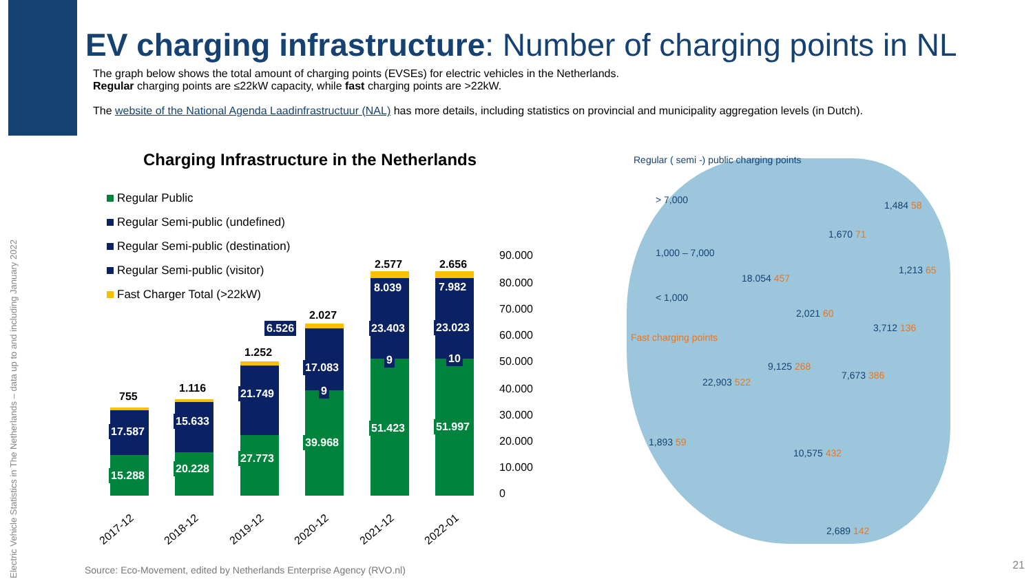Electric Vehicle Statistics in The Netherlands – data up to and including January 2022
EV charging infrastructure: Number of charging points in NL
The graph below shows the total amount of charging points (EVSEs) for electric vehicles in the Netherlands.
Regular charging points are ≤22kW capacity, while fast charging points are >22kW.
The website of the National Agenda Laadinfrastructuur (NAL) has more details, including statistics on provincial and municipality aggregation levels (in Dutch).
Charging Infrastructure in the Netherlands
Regular Public
Regular Semi-public (undefined)
Regular Semi-public (destination)
Regular Semi-public (visitor)
Fast Charger Total (>22kW)
90.000
80.000
70.000
60.000
50.000
40.000
30.000
20.000
10.000
0
755
1.116
1.252
2.027
2.577 2.656
17.587
15.288
15.633
20.228
21.749
27.773
6.526
17.083
9
39.968
8.039
23.403
9
51.423
7.982
23.023
10
51.997
2017-12 2018-12 2019-12 2020-12 2021-12 2022-01
Regular ( semi -) public charging points
> 7,000
1,000 – 7,000
< 1,000
Fast charging points
1,484 58
1,670 71
1,213 65
18.054 457
2,021 60
3,712 136
9,125 268
7,673 386
22,903 522
1,893 59
10,575 432
2,689 142
Source: Eco-Movement, edited by Netherlands Enterprise Agency (RVO.nl)
21